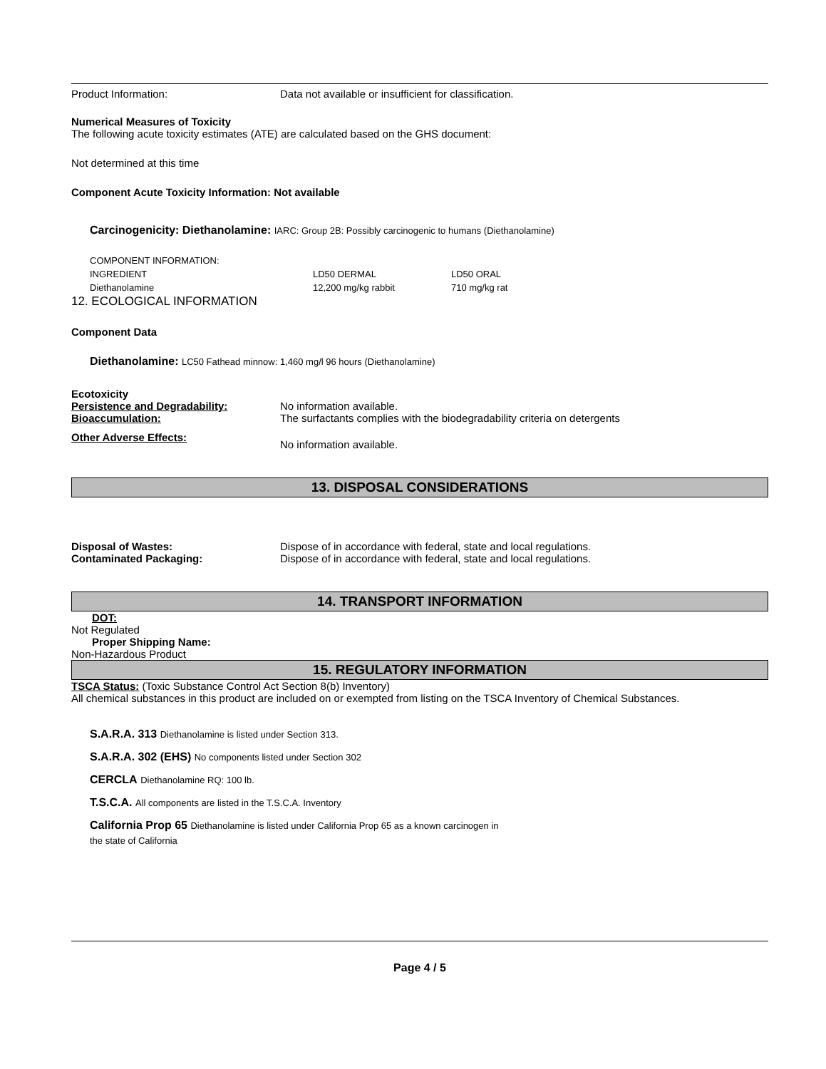Product Information: Data not available or insufficient for classification.
Numerical Measures of Toxicity
The following acute toxicity estimates (ATE) are calculated based on the GHS document:
Not determined at this time
Component Acute Toxicity Information: Not available
Carcinogenicity: Diethanolamine: IARC: Group 2B: Possibly carcinogenic to humans (Diethanolamine)
| COMPONENT INFORMATION: | | |
| INGREDIENT | LD50 DERMAL | LD50 ORAL |
| Diethanolamine | 12,200 mg/kg rabbit | 710 mg/kg rat |
12. ECOLOGICAL INFORMATION
Component Data
Diethanolamine: LC50 Fathead minnow: 1,460 mg/l 96 hours (Diethanolamine)
Ecotoxicity
Persistence and Degradability: No information available.
Bioaccumulation: The surfactants complies with the biodegradability criteria on detergents
Other Adverse Effects: No information available.
13. DISPOSAL CONSIDERATIONS
Disposal of Wastes: Dispose of in accordance with federal, state and local regulations.
Contaminated Packaging: Dispose of in accordance with federal, state and local regulations.
14. TRANSPORT INFORMATION
DOT:
Not Regulated
Proper Shipping Name:
Non-Hazardous Product
15. REGULATORY INFORMATION
TSCA Status: (Toxic Substance Control Act Section 8(b) Inventory)
All chemical substances in this product are included on or exempted from listing on the TSCA Inventory of Chemical Substances.
S.A.R.A. 313 Diethanolamine is listed under Section 313.
S.A.R.A. 302 (EHS) No components listed under Section 302
CERCLA Diethanolamine RQ: 100 lb.
T.S.C.A. All components are listed in the T.S.C.A. Inventory
California Prop 65 Diethanolamine is listed under California Prop 65 as a known carcinogen in
the state of California
Page 4 / 5